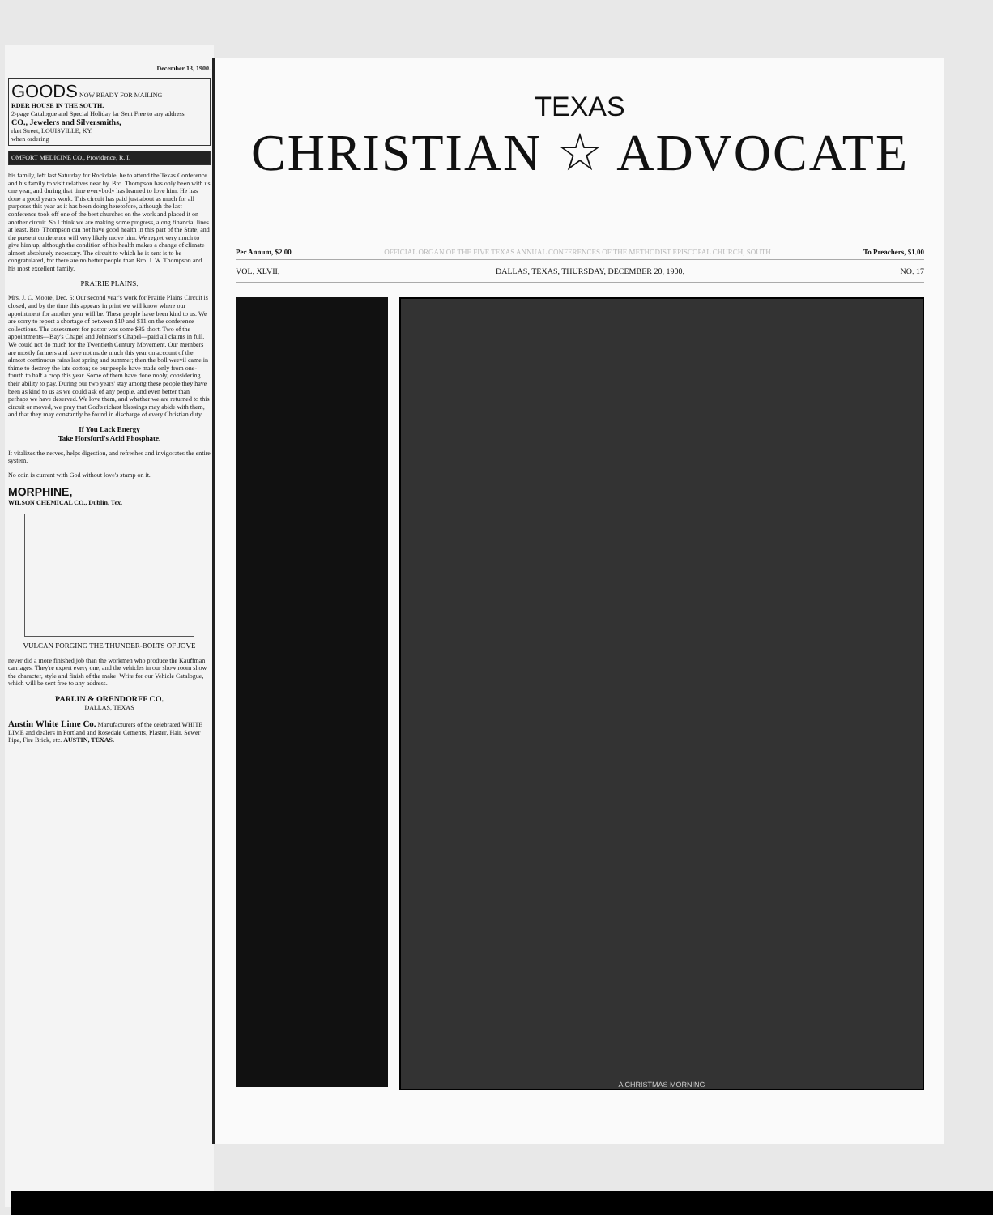December 13, 1900.
GOODS NOW READY FOR MAILING
RDER HOUSE IN THE SOUTH.
2-page Catalogue and Special Holiday lar Sent Free to any address
CO., Jewelers and Silversmiths,
rket Street, LOUISVILLE, KY.
when ordering
OMFORT MEDICINE CO., Providence, R. I.
his family, left last Saturday for Rockdale, he to attend the Texas Conference and his family to visit relatives near by. Bro. Thompson has only been with us one year, and during that time everybody has learned to love him. He has done a good year's work. This circuit has paid just about as much for all purposes this year as it has been doing heretofore, although the last conference took off one of the best churches on the work and placed it on another circuit. So I think we are making some progress, along financial lines at least. Bro. Thompson can not have good health in this part of the State, and the present conference will very likely move him. We regret very much to give him up, although the condition of his health makes a change of climate almost absolutely necessary. The circuit to which he is sent is to be congratulated, for there are no better people than Bro. J. W. Thompson and his most excellent family.
PRAIRIE PLAINS.
Mrs. J. C. Moore, Dec. 5: Our second year's work for Prairie Plains Circuit is closed, and by the time this appears in print we will know where our appointment for another year will be. These people have been kind to us. We are sorry to report a shortage of between $10 and $11 on the conference collections. The assessment for pastor was some $85 short. Two of the appointments—Bay's Chapel and Johnson's Chapel—paid all claims in full. We could not do much for the Twentieth Century Movement. Our members are mostly farmers and have not made much this year on account of the almost continuous rains last spring and summer; then the boll weevil came in thime to destroy the late cotton; so our people have made only from one-fourth to half a crop this year. Some of them have done nobly, considering their ability to pay. During our two years' stay among these people they have been as kind to us as we could ask of any people, and even better than perhaps we have deserved. We love them, and whether we are returned to this circuit or moved, we pray that God's richest blessings may abide with them, and that they may constantly be found in discharge of every Christian duty.
If You Lack Energy
Take Horsford's Acid Phosphate.
It vitalizes the nerves, helps digestion, and refreshes and invigorates the entire system.
No coin is current with God without love's stamp on it.
MORPHINE,
WILSON CHEMICAL CO., Dublin, Tex.
VULCAN FORGING THE THUNDER-BOLTS OF JOVE
never did a more finished job than the workmen who produce the Kauffman carriages. They're expert every one, and the vehicles in our show room show the character, style and finish of the make. Write for our Vehicle Catalogue, which will be sent free to any address.
PARLIN & ORENDORFF CO.
DALLAS, TEXAS
Austin White Lime Co. Manufacturers of the celebrated WHITE LIME and dealers in Portland and Rosedale Cements, Plaster, Hair, Sewer Pipe, Fire Brick, etc. AUSTIN, TEXAS.
TEXAS
CHRISTIAN ☆ ADVOCATE
Per Annum, $2.00 OFFICIAL ORGAN OF THE FIVE TEXAS ANNUAL CONFERENCES OF THE METHODIST EPISCOPAL CHURCH, SOUTH To Preachers, $1.00
VOL. XLVII. DALLAS, TEXAS, THURSDAY, DECEMBER 20, 1900. NO. 17
A CHRISTMAS MORNING